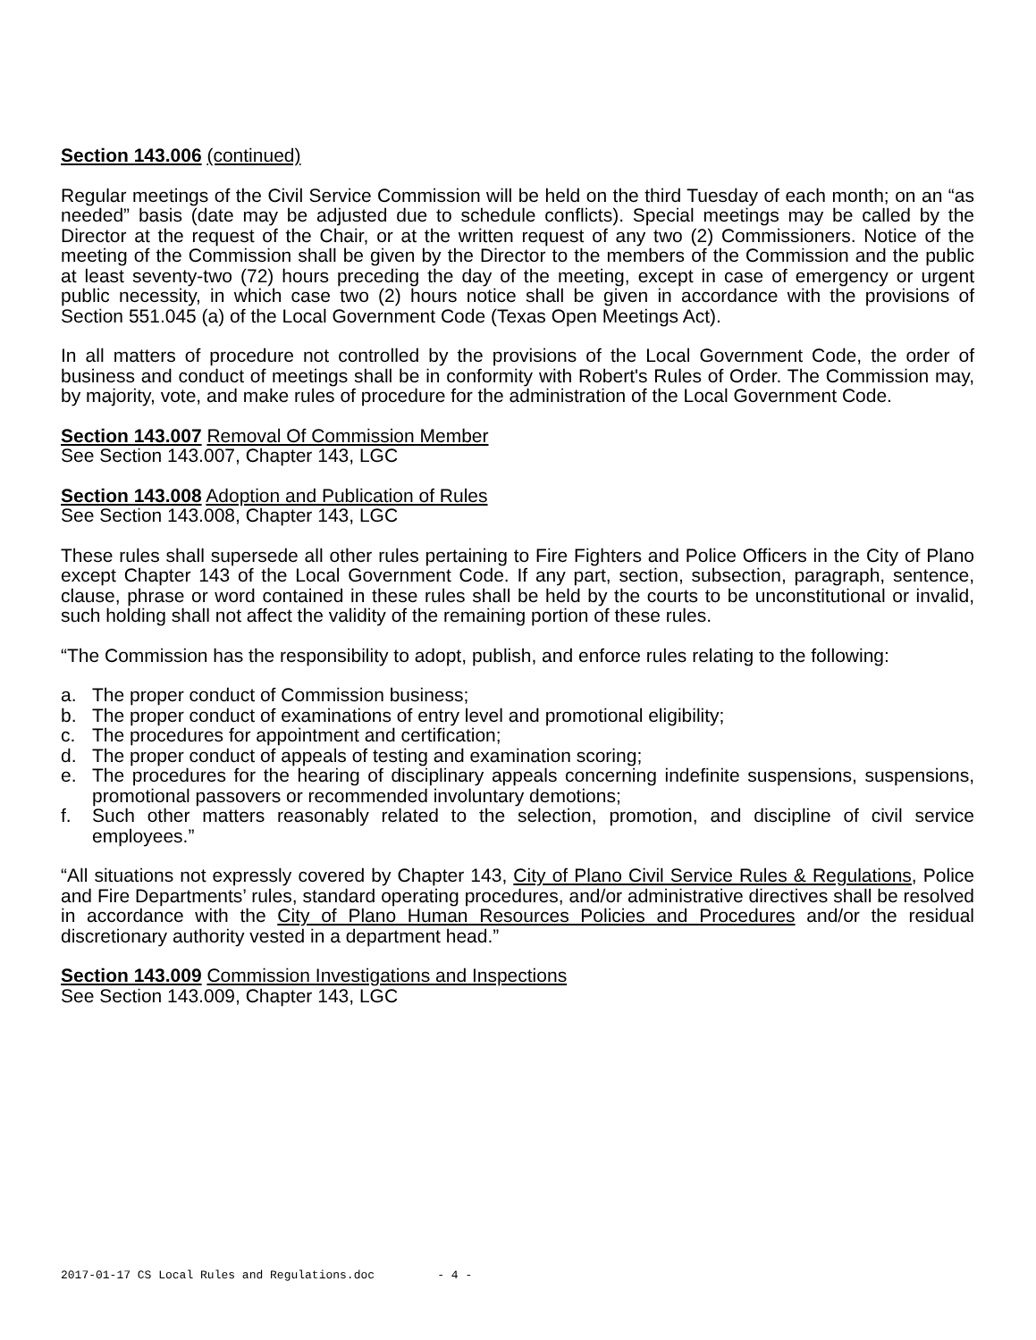Section 143.006 (continued)
Regular meetings of the Civil Service Commission will be held on the third Tuesday of each month; on an “as needed” basis (date may be adjusted due to schedule conflicts). Special meetings may be called by the Director at the request of the Chair, or at the written request of any two (2) Commissioners. Notice of the meeting of the Commission shall be given by the Director to the members of the Commission and the public at least seventy-two (72) hours preceding the day of the meeting, except in case of emergency or urgent public necessity, in which case two (2) hours notice shall be given in accordance with the provisions of Section 551.045 (a) of the Local Government Code (Texas Open Meetings Act).
In all matters of procedure not controlled by the provisions of the Local Government Code, the order of business and conduct of meetings shall be in conformity with Robert's Rules of Order. The Commission may, by majority, vote, and make rules of procedure for the administration of the Local Government Code.
Section 143.007 Removal Of Commission Member
See Section 143.007, Chapter 143, LGC
Section 143.008 Adoption and Publication of Rules
See Section 143.008, Chapter 143, LGC
These rules shall supersede all other rules pertaining to Fire Fighters and Police Officers in the City of Plano except Chapter 143 of the Local Government Code. If any part, section, subsection, paragraph, sentence, clause, phrase or word contained in these rules shall be held by the courts to be unconstitutional or invalid, such holding shall not affect the validity of the remaining portion of these rules.
“The Commission has the responsibility to adopt, publish, and enforce rules relating to the following:
a. The proper conduct of Commission business;
b. The proper conduct of examinations of entry level and promotional eligibility;
c. The procedures for appointment and certification;
d. The proper conduct of appeals of testing and examination scoring;
e. The procedures for the hearing of disciplinary appeals concerning indefinite suspensions, suspensions, promotional passovers or recommended involuntary demotions;
f. Such other matters reasonably related to the selection, promotion, and discipline of civil service employees.”
“All situations not expressly covered by Chapter 143, City of Plano Civil Service Rules & Regulations, Police and Fire Departments’ rules, standard operating procedures, and/or administrative directives shall be resolved in accordance with the City of Plano Human Resources Policies and Procedures and/or the residual discretionary authority vested in a department head.”
Section 143.009 Commission Investigations and Inspections
See Section 143.009, Chapter 143, LGC
2017-01-17 CS Local Rules and Regulations.doc - 4 -